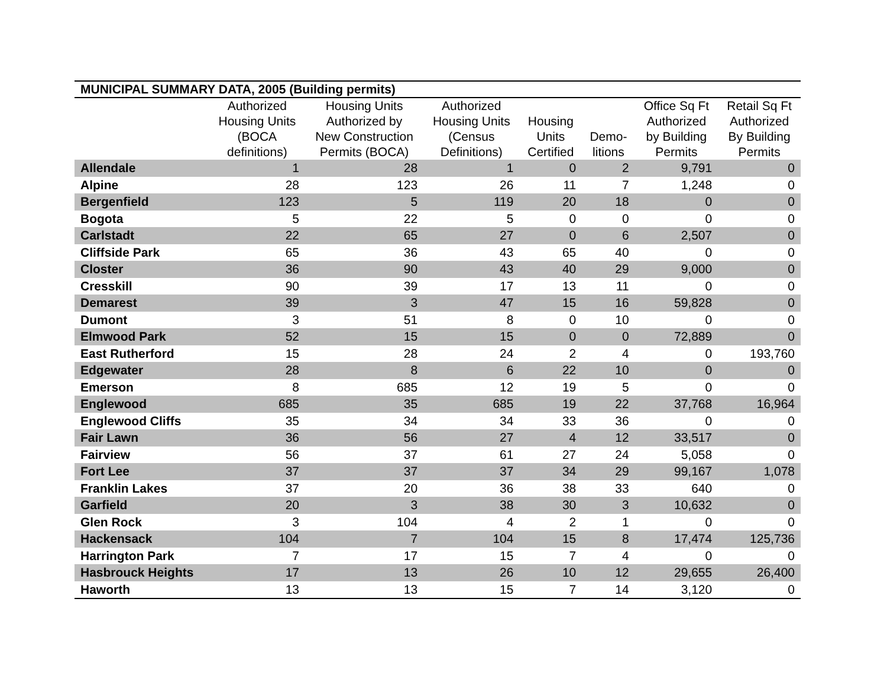| MUNICIPAL SUMMARY DATA, 2005 (Building permits) | | | | | | | |
| --- | --- | --- | --- | --- | --- | --- | --- |
| | Authorized Housing Units (BOCA definitions) | Housing Units Authorized by New Construction Permits (BOCA) | Authorized Housing Units (Census Definitions) | Housing Units Certified | Demo- litions | Office Sq Ft Authorized by Building Permits | Retail Sq Ft Authorized By Building Permits |
| Allendale | 1 | 28 | 1 | 0 | 2 | 9,791 | 0 |
| Alpine | 28 | 123 | 26 | 11 | 7 | 1,248 | 0 |
| Bergenfield | 123 | 5 | 119 | 20 | 18 | 0 | 0 |
| Bogota | 5 | 22 | 5 | 0 | 0 | 0 | 0 |
| Carlstadt | 22 | 65 | 27 | 0 | 6 | 2,507 | 0 |
| Cliffside Park | 65 | 36 | 43 | 65 | 40 | 0 | 0 |
| Closter | 36 | 90 | 43 | 40 | 29 | 9,000 | 0 |
| Cresskill | 90 | 39 | 17 | 13 | 11 | 0 | 0 |
| Demarest | 39 | 3 | 47 | 15 | 16 | 59,828 | 0 |
| Dumont | 3 | 51 | 8 | 0 | 10 | 0 | 0 |
| Elmwood Park | 52 | 15 | 15 | 0 | 0 | 72,889 | 0 |
| East Rutherford | 15 | 28 | 24 | 2 | 4 | 0 | 193,760 |
| Edgewater | 28 | 8 | 6 | 22 | 10 | 0 | 0 |
| Emerson | 8 | 685 | 12 | 19 | 5 | 0 | 0 |
| Englewood | 685 | 35 | 685 | 19 | 22 | 37,768 | 16,964 |
| Englewood Cliffs | 35 | 34 | 34 | 33 | 36 | 0 | 0 |
| Fair Lawn | 36 | 56 | 27 | 4 | 12 | 33,517 | 0 |
| Fairview | 56 | 37 | 61 | 27 | 24 | 5,058 | 0 |
| Fort Lee | 37 | 37 | 37 | 34 | 29 | 99,167 | 1,078 |
| Franklin Lakes | 37 | 20 | 36 | 38 | 33 | 640 | 0 |
| Garfield | 20 | 3 | 38 | 30 | 3 | 10,632 | 0 |
| Glen Rock | 3 | 104 | 4 | 2 | 1 | 0 | 0 |
| Hackensack | 104 | 7 | 104 | 15 | 8 | 17,474 | 125,736 |
| Harrington Park | 7 | 17 | 15 | 7 | 4 | 0 | 0 |
| Hasbrouck Heights | 17 | 13 | 26 | 10 | 12 | 29,655 | 26,400 |
| Haworth | 13 | 13 | 15 | 7 | 14 | 3,120 | 0 |